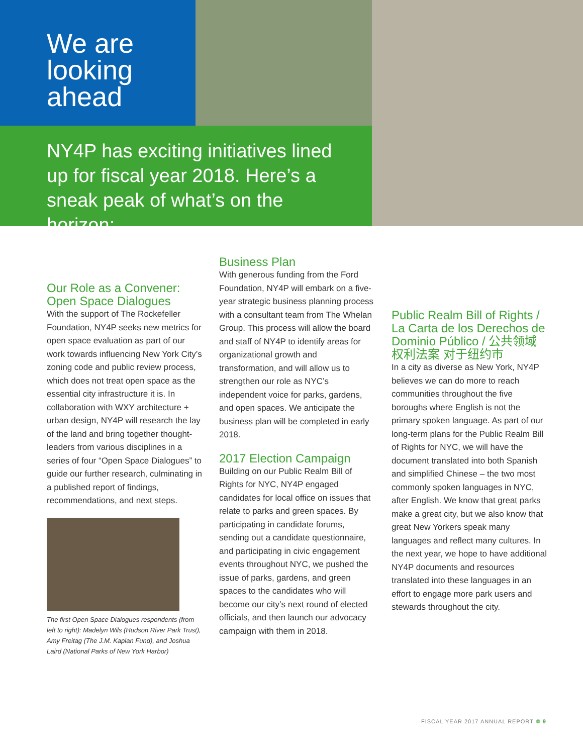We are looking ahead
NY4P has exciting initiatives lined up for fiscal year 2018. Here’s a sneak peak of what’s on the horizon:
Our Role as a Convener: Open Space Dialogues
With the support of The Rockefeller Foundation, NY4P seeks new metrics for open space evaluation as part of our work towards influencing New York City’s zoning code and public review process, which does not treat open space as the essential city infrastructure it is. In collaboration with WXY architecture + urban design, NY4P will research the lay of the land and bring together thought-leaders from various disciplines in a series of four “Open Space Dialogues” to guide our further research, culminating in a published report of findings, recommendations, and next steps.
The first Open Space Dialogues respondents (from left to right): Madelyn Wils (Hudson River Park Trust), Amy Freitag (The J.M. Kaplan Fund), and Joshua Laird (National Parks of New York Harbor)
Business Plan
With generous funding from the Ford Foundation, NY4P will embark on a five-year strategic business planning process with a consultant team from The Whelan Group. This process will allow the board and staff of NY4P to identify areas for organizational growth and transformation, and will allow us to strengthen our role as NYC’s independent voice for parks, gardens, and open spaces. We anticipate the business plan will be completed in early 2018.
2017 Election Campaign
Building on our Public Realm Bill of Rights for NYC, NY4P engaged candidates for local office on issues that relate to parks and green spaces. By participating in candidate forums, sending out a candidate questionnaire, and participating in civic engagement events throughout NYC, we pushed the issue of parks, gardens, and green spaces to the candidates who will become our city’s next round of elected officials, and then launch our advocacy campaign with them in 2018.
Public Realm Bill of Rights / La Carta de los Derechos de Dominio Público / 公共领域权利法案 对于纽约市
In a city as diverse as New York, NY4P believes we can do more to reach communities throughout the five boroughs where English is not the primary spoken language. As part of our long-term plans for the Public Realm Bill of Rights for NYC, we will have the document translated into both Spanish and simplified Chinese – the two most commonly spoken languages in NYC, after English. We know that great parks make a great city, but we also know that great New Yorkers speak many languages and reflect many cultures. In the next year, we hope to have additional NY4P documents and resources translated into these languages in an effort to engage more park users and stewards throughout the city.
FISCAL YEAR 2017 ANNUAL REPORT ❁ 9